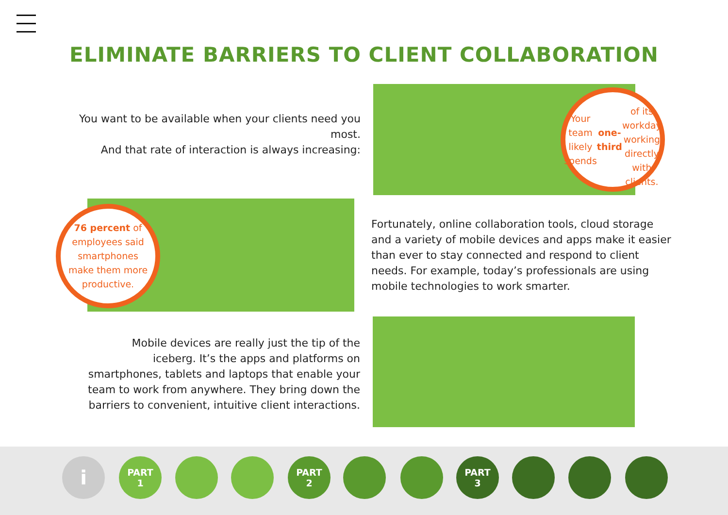ELIMINATE BARRIERS TO CLIENT COLLABORATION
You want to be available when your clients need you most.
And that rate of interaction is always increasing:
Your team likely
spends one-third
of its workday
working directly
with clients.
76 percent of
employees said
smartphones
make them more
productive.
Fortunately, online collaboration tools, cloud storage and a variety of mobile devices and apps make it easier than ever to stay connected and respond to client needs. For example, today’s professionals are using mobile technologies to work smarter.
Mobile devices are really just the tip of the iceberg. It’s the apps and platforms on smartphones, tablets and laptops that enable your team to work from anywhere. They bring down the barriers to convenient, intuitive client interactions.
i
PART
1
PART
2
PART
3